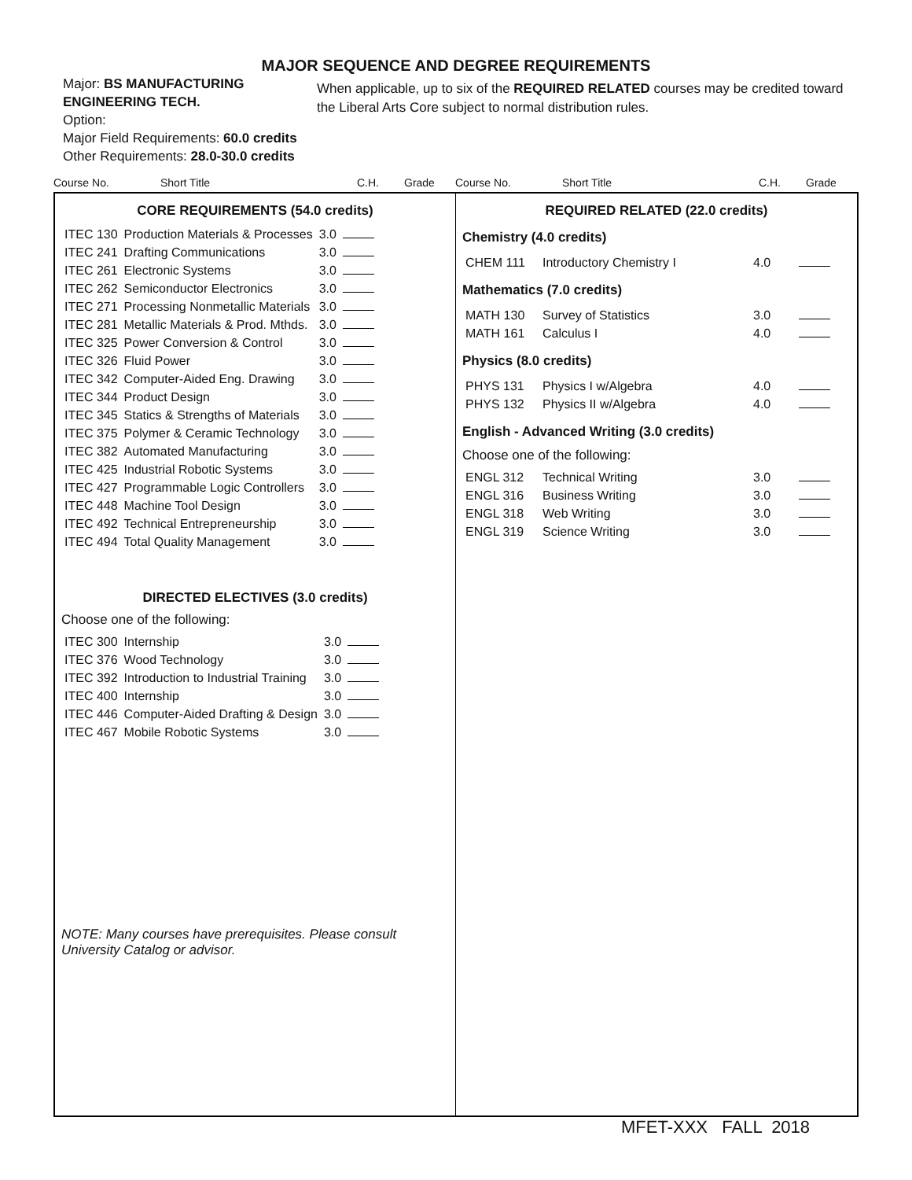MAJOR SEQUENCE AND DEGREE REQUIREMENTS
Major: BS MANUFACTURING ENGINEERING TECH.
Option:
Major Field Requirements: 60.0 credits
Other Requirements: 28.0-30.0 credits
When applicable, up to six of the REQUIRED RELATED courses may be credited toward the Liberal Arts Core subject to normal distribution rules.
Course No. Short Title C.H. Grade Course No. Short Title C.H. Grade
CORE REQUIREMENTS (54.0 credits)
| ITEC 130 | Production Materials & Processes | 3.0 | |
| ITEC 241 | Drafting Communications | 3.0 | |
| ITEC 261 | Electronic Systems | 3.0 | |
| ITEC 262 | Semiconductor Electronics | 3.0 | |
| ITEC 271 | Processing Nonmetallic Materials | 3.0 | |
| ITEC 281 | Metallic Materials & Prod. Mthds. | 3.0 | |
| ITEC 325 | Power Conversion & Control | 3.0 | |
| ITEC 326 | Fluid Power | 3.0 | |
| ITEC 342 | Computer-Aided Eng. Drawing | 3.0 | |
| ITEC 344 | Product Design | 3.0 | |
| ITEC 345 | Statics & Strengths of Materials | 3.0 | |
| ITEC 375 | Polymer & Ceramic Technology | 3.0 | |
| ITEC 382 | Automated Manufacturing | 3.0 | |
| ITEC 425 | Industrial Robotic Systems | 3.0 | |
| ITEC 427 | Programmable Logic Controllers | 3.0 | |
| ITEC 448 | Machine Tool Design | 3.0 | |
| ITEC 492 | Technical Entrepreneurship | 3.0 | |
| ITEC 494 | Total Quality Management | 3.0 | |
DIRECTED ELECTIVES (3.0 credits)
Choose one of the following:
| ITEC 300 | Internship | 3.0 | |
| ITEC 376 | Wood Technology | 3.0 | |
| ITEC 392 | Introduction to Industrial Training | 3.0 | |
| ITEC 400 | Internship | 3.0 | |
| ITEC 446 | Computer-Aided Drafting & Design | 3.0 | |
| ITEC 467 | Mobile Robotic Systems | 3.0 | |
NOTE: Many courses have prerequisites. Please consult University Catalog or advisor.
REQUIRED RELATED (22.0 credits)
Chemistry (4.0 credits)
| CHEM 111 | Introductory Chemistry I | 4.0 | |
Mathematics (7.0 credits)
| MATH 130 | Survey of Statistics | 3.0 | |
| MATH 161 | Calculus I | 4.0 | |
Physics (8.0 credits)
| PHYS 131 | Physics I w/Algebra | 4.0 | |
| PHYS 132 | Physics II w/Algebra | 4.0 | |
English - Advanced Writing (3.0 credits)
Choose one of the following:
| ENGL 312 | Technical Writing | 3.0 | |
| ENGL 316 | Business Writing | 3.0 | |
| ENGL 318 | Web Writing | 3.0 | |
| ENGL 319 | Science Writing | 3.0 | |
MFET-XXX FALL 2018